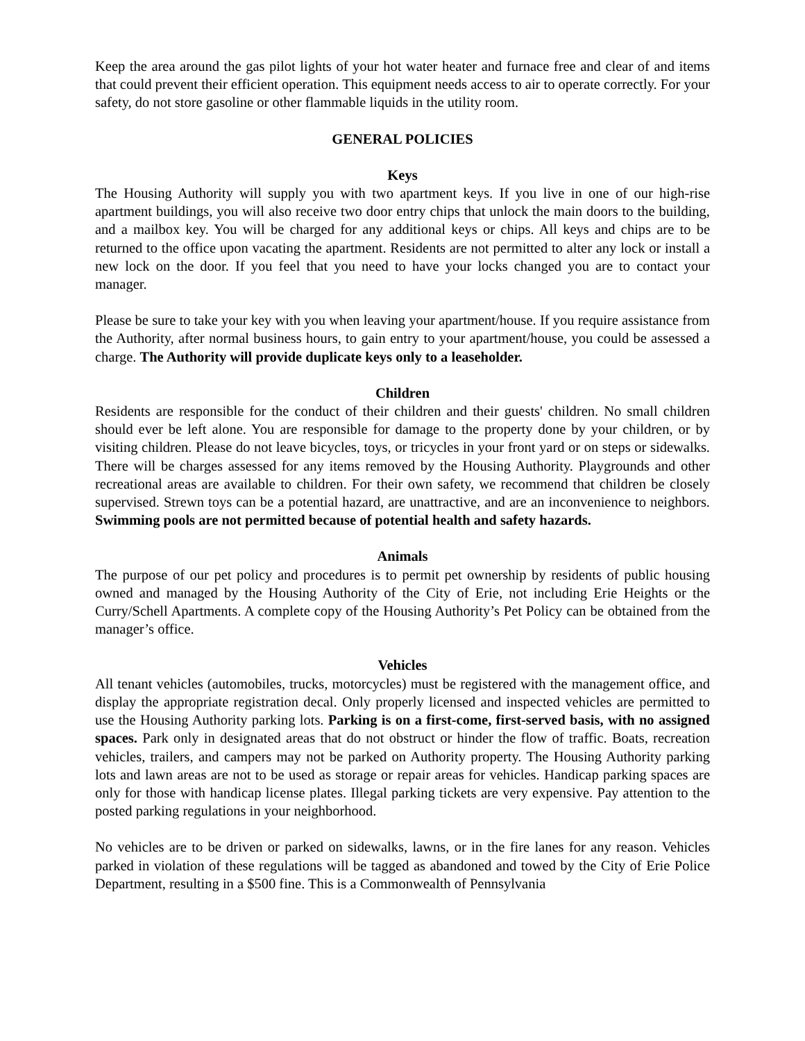Keep the area around the gas pilot lights of your hot water heater and furnace free and clear of and items that could prevent their efficient operation. This equipment needs access to air to operate correctly. For your safety, do not store gasoline or other flammable liquids in the utility room.
GENERAL POLICIES
Keys
The Housing Authority will supply you with two apartment keys. If you live in one of our high-rise apartment buildings, you will also receive two door entry chips that unlock the main doors to the building, and a mailbox key. You will be charged for any additional keys or chips. All keys and chips are to be returned to the office upon vacating the apartment. Residents are not permitted to alter any lock or install a new lock on the door. If you feel that you need to have your locks changed you are to contact your manager.
Please be sure to take your key with you when leaving your apartment/house. If you require assistance from the Authority, after normal business hours, to gain entry to your apartment/house, you could be assessed a charge. The Authority will provide duplicate keys only to a leaseholder.
Children
Residents are responsible for the conduct of their children and their guests' children. No small children should ever be left alone. You are responsible for damage to the property done by your children, or by visiting children. Please do not leave bicycles, toys, or tricycles in your front yard or on steps or sidewalks. There will be charges assessed for any items removed by the Housing Authority. Playgrounds and other recreational areas are available to children. For their own safety, we recommend that children be closely supervised. Strewn toys can be a potential hazard, are unattractive, and are an inconvenience to neighbors. Swimming pools are not permitted because of potential health and safety hazards.
Animals
The purpose of our pet policy and procedures is to permit pet ownership by residents of public housing owned and managed by the Housing Authority of the City of Erie, not including Erie Heights or the Curry/Schell Apartments. A complete copy of the Housing Authority’s Pet Policy can be obtained from the manager’s office.
Vehicles
All tenant vehicles (automobiles, trucks, motorcycles) must be registered with the management office, and display the appropriate registration decal. Only properly licensed and inspected vehicles are permitted to use the Housing Authority parking lots. Parking is on a first-come, first-served basis, with no assigned spaces. Park only in designated areas that do not obstruct or hinder the flow of traffic. Boats, recreation vehicles, trailers, and campers may not be parked on Authority property. The Housing Authority parking lots and lawn areas are not to be used as storage or repair areas for vehicles. Handicap parking spaces are only for those with handicap license plates. Illegal parking tickets are very expensive. Pay attention to the posted parking regulations in your neighborhood.
No vehicles are to be driven or parked on sidewalks, lawns, or in the fire lanes for any reason. Vehicles parked in violation of these regulations will be tagged as abandoned and towed by the City of Erie Police Department, resulting in a $500 fine. This is a Commonwealth of Pennsylvania